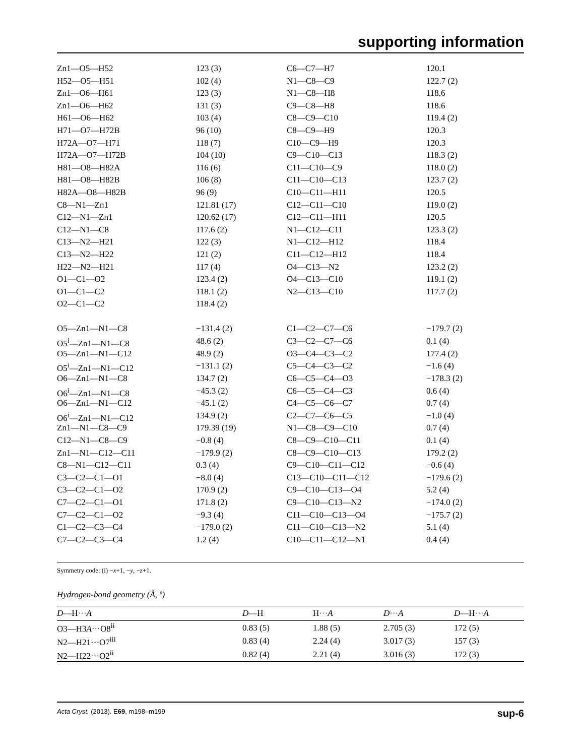supporting information
| Zn1—O5—H52 | 123 (3) | C6—C7—H7 | 120.1 |
| H52—O5—H51 | 102 (4) | N1—C8—C9 | 122.7 (2) |
| Zn1—O6—H61 | 123 (3) | N1—C8—H8 | 118.6 |
| Zn1—O6—H62 | 131 (3) | C9—C8—H8 | 118.6 |
| H61—O6—H62 | 103 (4) | C8—C9—C10 | 119.4 (2) |
| H71—O7—H72B | 96 (10) | C8—C9—H9 | 120.3 |
| H72A—O7—H71 | 118 (7) | C10—C9—H9 | 120.3 |
| H72A—O7—H72B | 104 (10) | C9—C10—C13 | 118.3 (2) |
| H81—O8—H82A | 116 (6) | C11—C10—C9 | 118.0 (2) |
| H81—O8—H82B | 106 (8) | C11—C10—C13 | 123.7 (2) |
| H82A—O8—H82B | 96 (9) | C10—C11—H11 | 120.5 |
| C8—N1—Zn1 | 121.81 (17) | C12—C11—C10 | 119.0 (2) |
| C12—N1—Zn1 | 120.62 (17) | C12—C11—H11 | 120.5 |
| C12—N1—C8 | 117.6 (2) | N1—C12—C11 | 123.3 (2) |
| C13—N2—H21 | 122 (3) | N1—C12—H12 | 118.4 |
| C13—N2—H22 | 121 (2) | C11—C12—H12 | 118.4 |
| H22—N2—H21 | 117 (4) | O4—C13—N2 | 123.2 (2) |
| O1—C1—O2 | 123.4 (2) | O4—C13—C10 | 119.1 (2) |
| O1—C1—C2 | 118.1 (2) | N2—C13—C10 | 117.7 (2) |
| O2—C1—C2 | 118.4 (2) | | |
| O5—Zn1—N1—C8 | −131.4 (2) | C1—C2—C7—C6 | −179.7 (2) |
| O5<sup>i</sup>—Zn1—N1—C8 | 48.6 (2) | C3—C2—C7—C6 | 0.1 (4) |
| O5—Zn1—N1—C12 | 48.9 (2) | O3—C4—C3—C2 | 177.4 (2) |
| O5<sup>i</sup>—Zn1—N1—C12 | −131.1 (2) | C5—C4—C3—C2 | −1.6 (4) |
| O6—Zn1—N1—C8 | 134.7 (2) | C6—C5—C4—O3 | −178.3 (2) |
| O6<sup>i</sup>—Zn1—N1—C8 | −45.3 (2) | C6—C5—C4—C3 | 0.6 (4) |
| O6—Zn1—N1—C12 | −45.1 (2) | C4—C5—C6—C7 | 0.7 (4) |
| O6<sup>i</sup>—Zn1—N1—C12 | 134.9 (2) | C2—C7—C6—C5 | −1.0 (4) |
| Zn1—N1—C8—C9 | 179.39 (19) | N1—C8—C9—C10 | 0.7 (4) |
| C12—N1—C8—C9 | −0.8 (4) | C8—C9—C10—C11 | 0.1 (4) |
| Zn1—N1—C12—C11 | −179.9 (2) | C8—C9—C10—C13 | 179.2 (2) |
| C8—N1—C12—C11 | 0.3 (4) | C9—C10—C11—C12 | −0.6 (4) |
| C3—C2—C1—O1 | −8.0 (4) | C13—C10—C11—C12 | −179.6 (2) |
| C3—C2—C1—O2 | 170.9 (2) | C9—C10—C13—O4 | 5.2 (4) |
| C7—C2—C1—O1 | 171.8 (2) | C9—C10—C13—N2 | −174.0 (2) |
| C7—C2—C1—O2 | −9.3 (4) | C11—C10—C13—O4 | −175.7 (2) |
| C1—C2—C3—C4 | −179.0 (2) | C11—C10—C13—N2 | 5.1 (4) |
| C7—C2—C3—C4 | 1.2 (4) | C10—C11—C12—N1 | 0.4 (4) |
Symmetry code: (i) −x+1, −y, −z+1.
Hydrogen-bond geometry (Å, º)
| D —H··· A | D —H | H··· A | D ··· A | D —H··· A |
| --- | --- | --- | --- | --- |
| O3—H3 A ···O8<sup>ii</sup> | 0.83 (5) | 1.88 (5) | 2.705 (3) | 172 (5) |
| N2—H21···O7<sup>iii</sup> | 0.83 (4) | 2.24 (4) | 3.017 (3) | 157 (3) |
| N2—H22···O2<sup>ii</sup> | 0.82 (4) | 2.21 (4) | 3.016 (3) | 172 (3) |
Acta Cryst. (2013). E69, m198–m199 sup-6